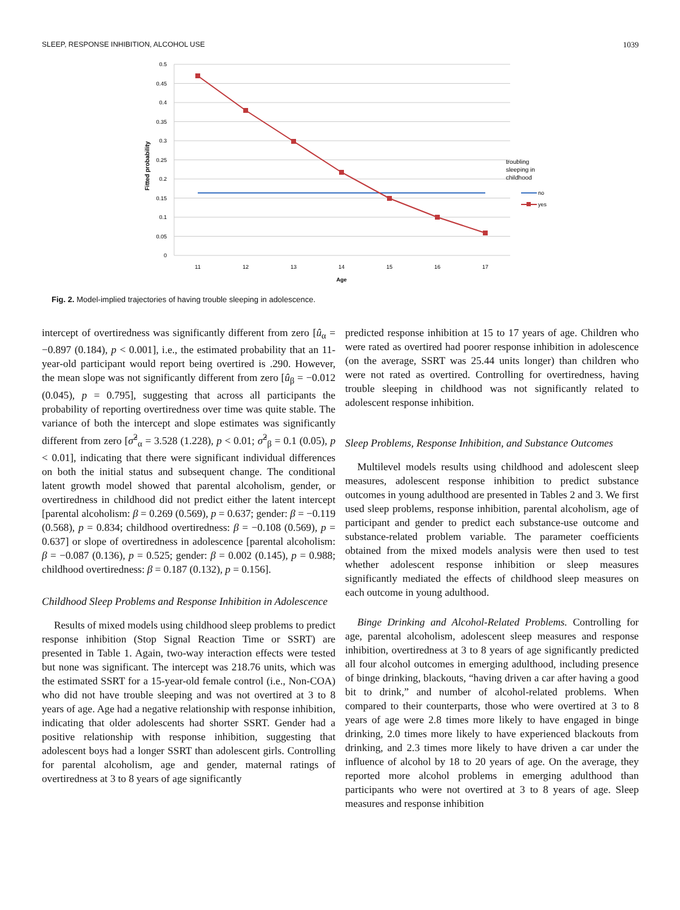SLEEP, RESPONSE INHIBITION, ALCOHOL USE 1039
0.5
0.45
0.4
0.35
0.3
0.25
0.2
0.15
0.1
0.05
0
11
12
13
14
15
16
17
Age
Fitted probability
troubling
sleeping in
childhood
no
yes
Fig. 2. Model-implied trajectories of having trouble sleeping in adolescence.
intercept of overtiredness was significantly different from zero [û<sub>α</sub> = −0.897 (0.184), p < 0.001], i.e., the estimated probability that an 11-year-old participant would report being overtired is .290. However, the mean slope was not significantly different from zero [û<sub>β</sub> = −0.012 (0.045), p = 0.795], suggesting that across all participants the probability of reporting overtiredness over time was quite stable. The variance of both the intercept and slope estimates was significantly different from zero [σ̂<sup>2</sup><sub>α</sub> = 3.528 (1.228), p < 0.01; σ̂<sup>2</sup><sub>β</sub> = 0.1 (0.05), p < 0.01], indicating that there were significant individual differences on both the initial status and subsequent change. The conditional latent growth model showed that parental alcoholism, gender, or overtiredness in childhood did not predict either the latent intercept [parental alcoholism: β = 0.269 (0.569), p = 0.637; gender: β = −0.119 (0.568), p = 0.834; childhood overtiredness: β = −0.108 (0.569), p = 0.637] or slope of overtiredness in adolescence [parental alcoholism: β = −0.087 (0.136), p = 0.525; gender: β = 0.002 (0.145), p = 0.988; childhood overtiredness: β = 0.187 (0.132), p = 0.156].
Childhood Sleep Problems and Response Inhibition in Adolescence
Results of mixed models using childhood sleep problems to predict response inhibition (Stop Signal Reaction Time or SSRT) are presented in Table 1. Again, two-way interaction effects were tested but none was significant. The intercept was 218.76 units, which was the estimated SSRT for a 15-year-old female control (i.e., Non-COA) who did not have trouble sleeping and was not overtired at 3 to 8 years of age. Age had a negative relationship with response inhibition, indicating that older adolescents had shorter SSRT. Gender had a positive relationship with response inhibition, suggesting that adolescent boys had a longer SSRT than adolescent girls. Controlling for parental alcoholism, age and gender, maternal ratings of overtiredness at 3 to 8 years of age significantly
predicted response inhibition at 15 to 17 years of age. Children who were rated as overtired had poorer response inhibition in adolescence (on the average, SSRT was 25.44 units longer) than children who were not rated as overtired. Controlling for overtiredness, having trouble sleeping in childhood was not significantly related to adolescent response inhibition.
Sleep Problems, Response Inhibition, and Substance Outcomes
Multilevel models results using childhood and adolescent sleep measures, adolescent response inhibition to predict substance outcomes in young adulthood are presented in Tables 2 and 3. We first used sleep problems, response inhibition, parental alcoholism, age of participant and gender to predict each substance-use outcome and substance-related problem variable. The parameter coefficients obtained from the mixed models analysis were then used to test whether adolescent response inhibition or sleep measures significantly mediated the effects of childhood sleep measures on each outcome in young adulthood.
Binge Drinking and Alcohol-Related Problems. Controlling for age, parental alcoholism, adolescent sleep measures and response inhibition, overtiredness at 3 to 8 years of age significantly predicted all four alcohol outcomes in emerging adulthood, including presence of binge drinking, blackouts, “having driven a car after having a good bit to drink,” and number of alcohol-related problems. When compared to their counterparts, those who were overtired at 3 to 8 years of age were 2.8 times more likely to have engaged in binge drinking, 2.0 times more likely to have experienced blackouts from drinking, and 2.3 times more likely to have driven a car under the influence of alcohol by 18 to 20 years of age. On the average, they reported more alcohol problems in emerging adulthood than participants who were not overtired at 3 to 8 years of age. Sleep measures and response inhibition